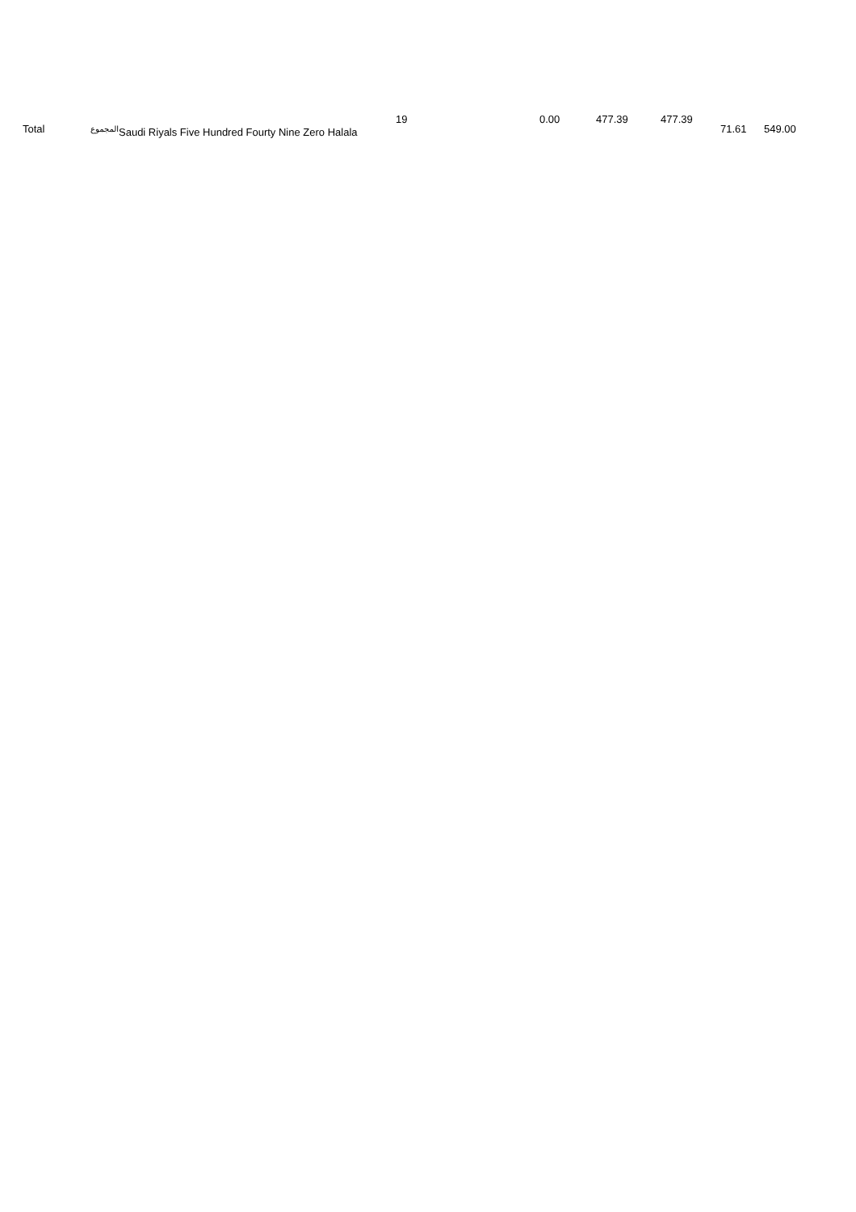| Total | المجموع | Saudi Riyals Five Hundred Fourty Nine Zero Halala | 19 | 0.00 | 477.39 | 477.39 | 71.61 | 549.00 |